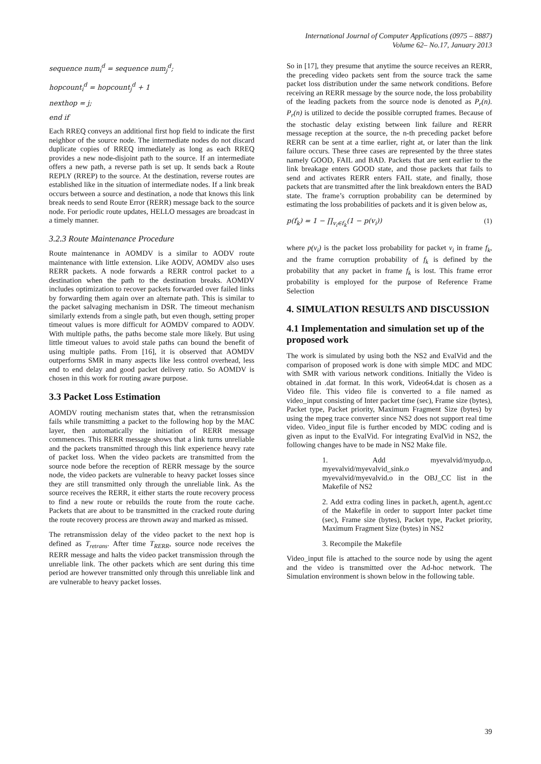International Journal of Computer Applications (0975 – 8887)
Volume 62– No.17, January 2013
sequence num<sub>i</sub><sup>d</sup> = sequence num<sub>j</sub><sup>d</sup>;
hopcount<sub>i</sub><sup>d</sup> = hopcount<sub>j</sub><sup>d</sup> + 1
nexthop = j;
end if
Each RREQ conveys an additional first hop field to indicate the first neighbor of the source node. The intermediate nodes do not discard duplicate copies of RREQ immediately as long as each RREQ provides a new node-disjoint path to the source. If an intermediate offers a new path, a reverse path is set up. It sends back a Route REPLY (RREP) to the source. At the destination, reverse routes are established like in the situation of intermediate nodes. If a link break occurs between a source and destination, a node that knows this link break needs to send Route Error (RERR) message back to the source node. For periodic route updates, HELLO messages are broadcast in a timely manner.
3.2.3 Route Maintenance Procedure
Route maintenance in AOMDV is a similar to AODV route maintenance with little extension. Like AODV, AOMDV also uses RERR packets. A node forwards a RERR control packet to a destination when the path to the destination breaks. AOMDV includes optimization to recover packets forwarded over failed links by forwarding them again over an alternate path. This is similar to the packet salvaging mechanism in DSR. The timeout mechanism similarly extends from a single path, but even though, setting proper timeout values is more difficult for AOMDV compared to AODV. With multiple paths, the paths become stale more likely. But using little timeout values to avoid stale paths can bound the benefit of using multiple paths. From [16], it is observed that AOMDV outperforms SMR in many aspects like less control overhead, less end to end delay and good packet delivery ratio. So AOMDV is chosen in this work for routing aware purpose.
3.3 Packet Loss Estimation
AOMDV routing mechanism states that, when the retransmission fails while transmitting a packet to the following hop by the MAC layer, then automatically the initiation of RERR message commences. This RERR message shows that a link turns unreliable and the packets transmitted through this link experience heavy rate of packet loss. When the video packets are transmitted from the source node before the reception of RERR message by the source node, the video packets are vulnerable to heavy packet losses since they are still transmitted only through the unreliable link. As the source receives the RERR, it either starts the route recovery process to find a new route or rebuilds the route from the route cache. Packets that are about to be transmitted in the cracked route during the route recovery process are thrown away and marked as missed.
The retransmission delay of the video packet to the next hop is defined as T<sub>retrans</sub>. After time T<sub>RERR</sub>, source node receives the RERR message and halts the video packet transmission through the unreliable link. The other packets which are sent during this time period are however transmitted only through this unreliable link and are vulnerable to heavy packet losses.
So in [17], they presume that anytime the source receives an RERR, the preceding video packets sent from the source track the same packet loss distribution under the same network conditions. Before receiving an RERR message by the source node, the loss probability of the leading packets from the source node is denoted as P<sub>r</sub>(n). P<sub>r</sub>(n) is utilized to decide the possible corrupted frames. Because of the stochastic delay existing between link failure and RERR message reception at the source, the n-th preceding packet before RERR can be sent at a time earlier, right at, or later than the link failure occurs. These three cases are represented by the three states namely GOOD, FAIL and BAD. Packets that are sent earlier to the link breakage enters GOOD state, and those packets that fails to send and activates RERR enters FAIL state, and finally, those packets that are transmitted after the link breakdown enters the BAD state. The frame’s corruption probability can be determined by estimating the loss probabilities of packets and it is given below as,
p(f<sub>k</sub>) = 1 − ∏<sub>v<sub>i</sub>∈f<sub>k</sub></sub>(1 − p(v<sub>i</sub>)) (1)
where p(v<sub>i</sub>) is the packet loss probability for packet v<sub>i</sub> in frame f<sub>k</sub>, and the frame corruption probability of f<sub>k</sub> is defined by the probability that any packet in frame f<sub>k</sub> is lost. This frame error probability is employed for the purpose of Reference Frame Selection
4. SIMULATION RESULTS AND DISCUSSION
4.1 Implementation and simulation set up of the proposed work
The work is simulated by using both the NS2 and EvalVid and the comparison of proposed work is done with simple MDC and MDC with SMR with various network conditions. Initially the Video is obtained in .dat format. In this work, Video64.dat is chosen as a Video file. This video file is converted to a file named as video_input consisting of Inter packet time (sec), Frame size (bytes), Packet type, Packet priority, Maximum Fragment Size (bytes) by using the mpeg trace converter since NS2 does not support real time video. Video_input file is further encoded by MDC coding and is given as input to the EvalVid. For integrating EvalVid in NS2, the following changes have to be made in NS2 Make file.
1. Add myevalvid/myudp.o, myevalvid/myevalvid_sink.o and myevalvid/myevalvid.o in the OBJ_CC list in the Makefile of NS2
2. Add extra coding lines in packet.h, agent.h, agent.cc of the Makefile in order to support Inter packet time (sec), Frame size (bytes), Packet type, Packet priority, Maximum Fragment Size (bytes) in NS2
3. Recompile the Makefile
Video_input file is attached to the source node by using the agent and the video is transmitted over the Ad-hoc network. The Simulation environment is shown below in the following table.
39